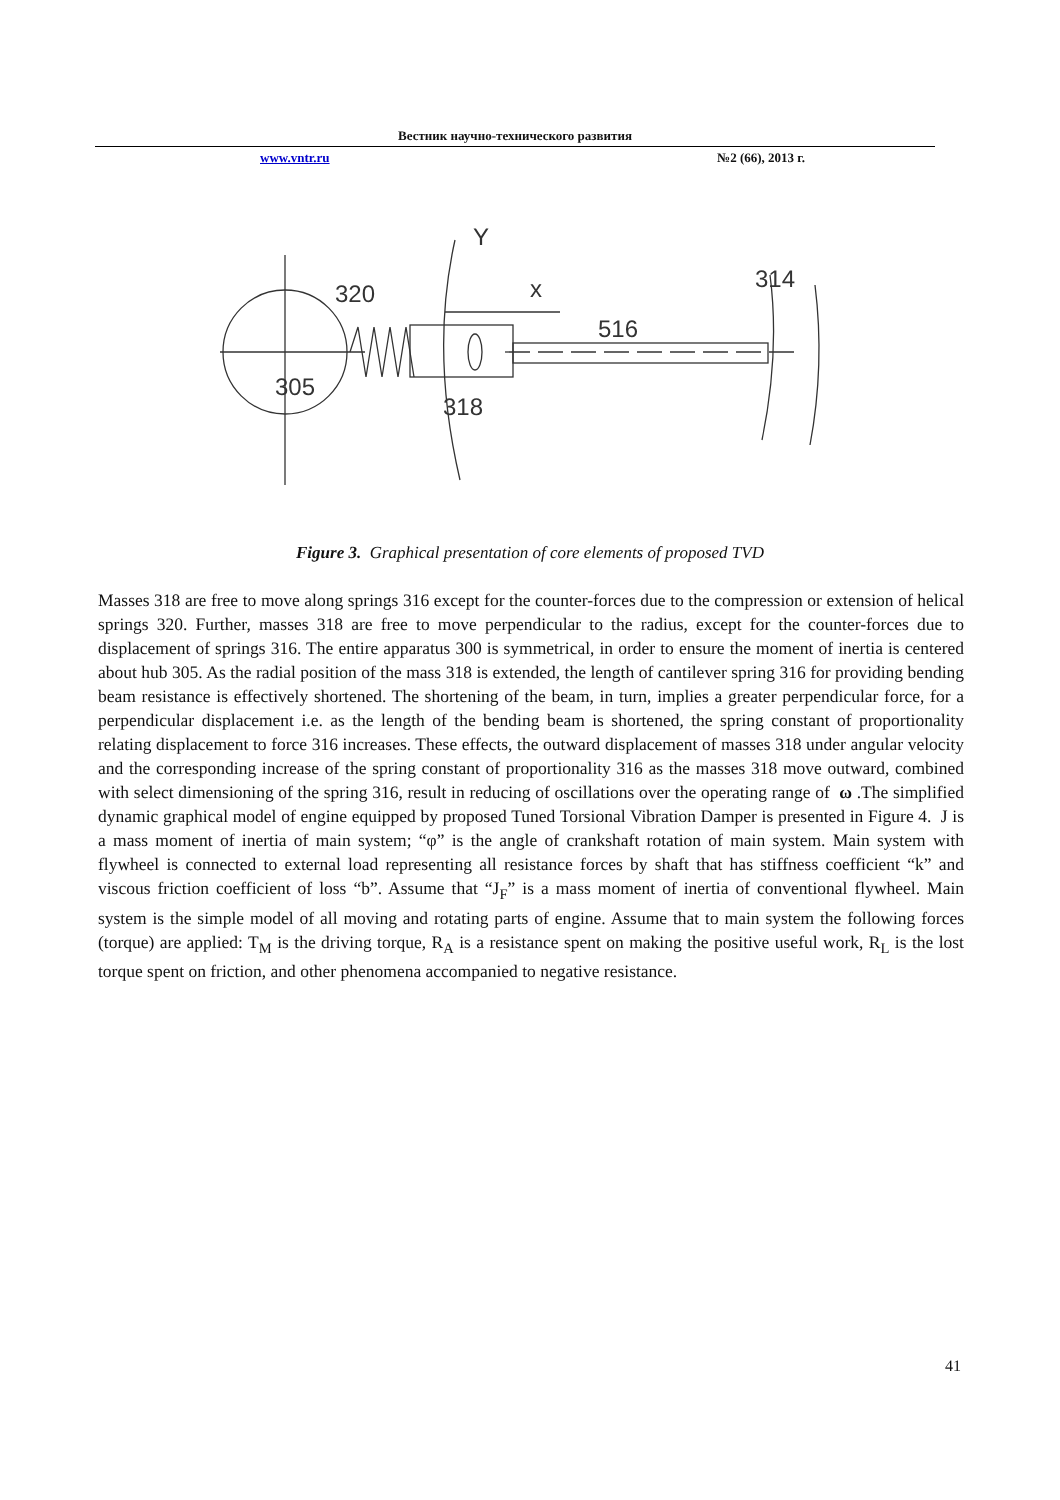Вестник научно-технического развития
www.vntr.ru №2 (66), 2013 г.
320
x
516
314
305
318
Y
Figure 3. Graphical presentation of core elements of proposed TVD
Masses 318 are free to move along springs 316 except for the counter-forces due to the compression or extension of helical springs 320. Further, masses 318 are free to move perpendicular to the radius, except for the counter-forces due to displacement of springs 316. The entire apparatus 300 is symmetrical, in order to ensure the moment of inertia is centered about hub 305. As the radial position of the mass 318 is extended, the length of cantilever spring 316 for providing bending beam resistance is effectively shortened. The shortening of the beam, in turn, implies a greater perpendicular force, for a perpendicular displacement i.e. as the length of the bending beam is shortened, the spring constant of proportionality relating displacement to force 316 increases. These effects, the outward displacement of masses 318 under angular velocity and the corresponding increase of the spring constant of proportionality 316 as the masses 318 move outward, combined with select dimensioning of the spring 316, result in reducing of oscillations over the operating range of ω .The simplified dynamic graphical model of engine equipped by proposed Tuned Torsional Vibration Damper is presented in Figure 4. J is a mass moment of inertia of main system; “φ” is the angle of crankshaft rotation of main system. Main system with flywheel is connected to external load representing all resistance forces by shaft that has stiffness coefficient “k” and viscous friction coefficient of loss “b”. Assume that “J<sub>F</sub>” is a mass moment of inertia of conventional flywheel. Main system is the simple model of all moving and rotating parts of engine. Assume that to main system the following forces (torque) are applied: T<sub>M</sub> is the driving torque, R<sub>A</sub> is a resistance spent on making the positive useful work, R<sub>L</sub> is the lost torque spent on friction, and other phenomena accompanied to negative resistance.
41